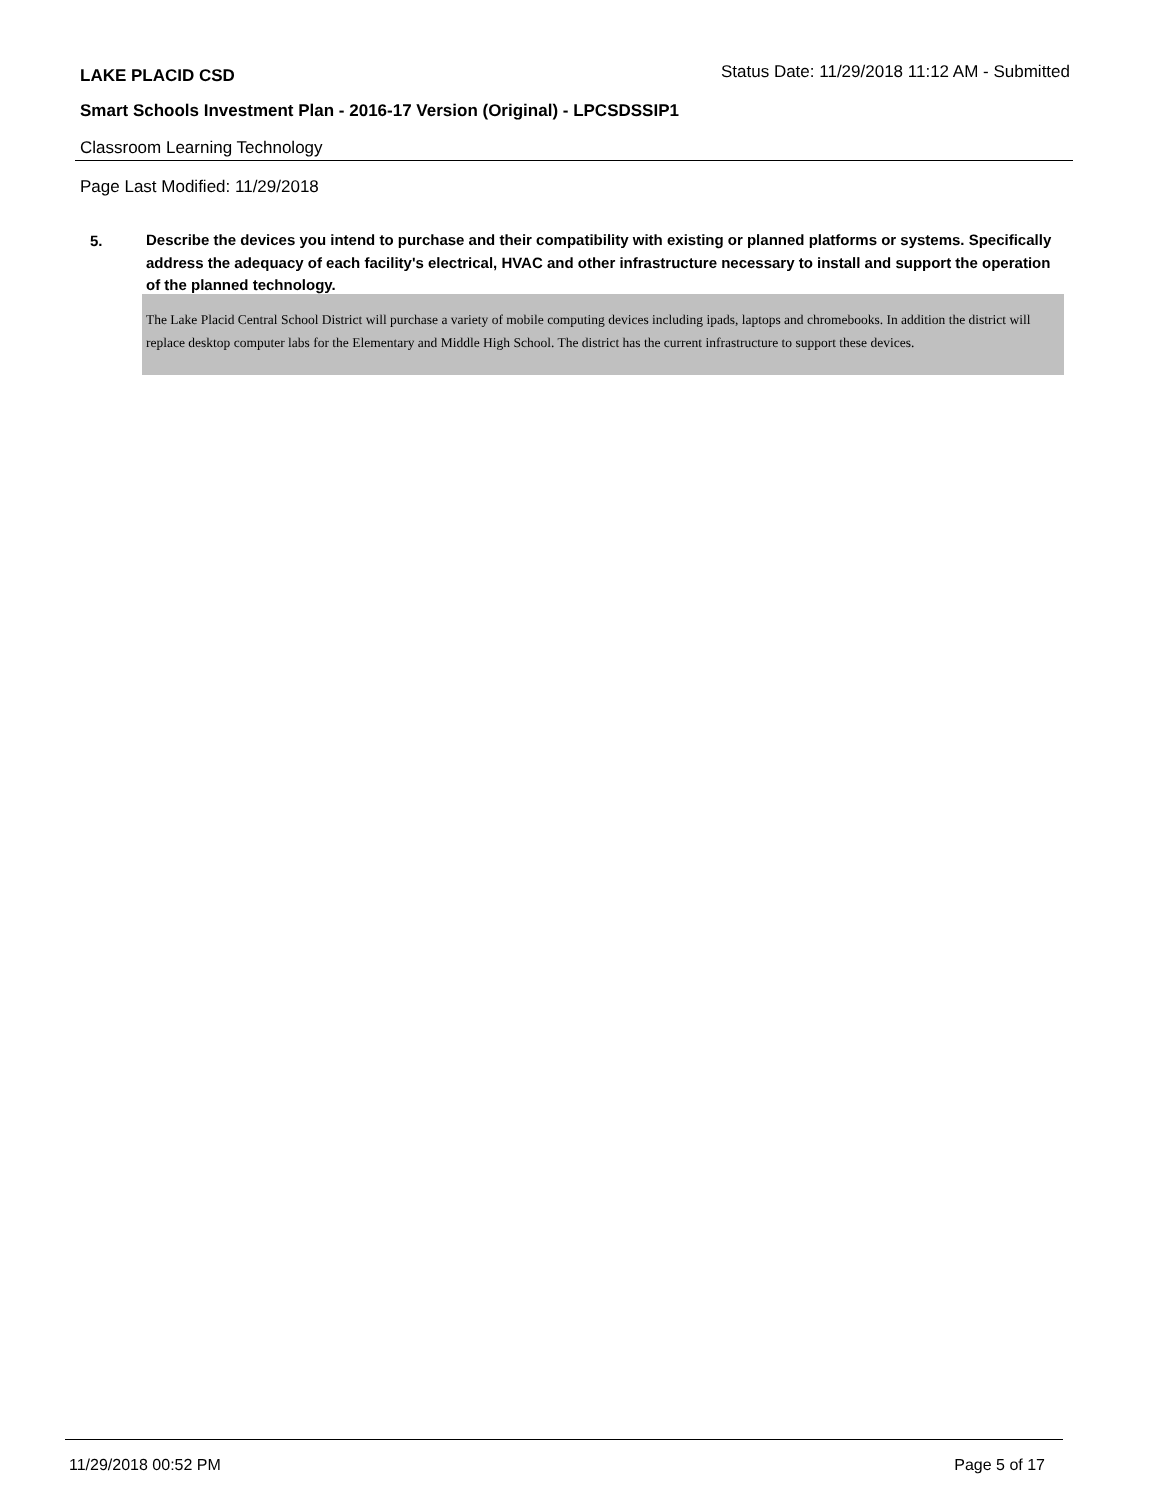LAKE PLACID CSD
Status Date: 11/29/2018 11:12 AM - Submitted
Smart Schools Investment Plan - 2016-17 Version (Original) - LPCSDSSIP1
Classroom Learning Technology
Page Last Modified: 11/29/2018
5.
Describe the devices you intend to purchase and their compatibility with existing or planned platforms or systems. Specifically address the adequacy of each facility's electrical, HVAC and other infrastructure necessary to install and support the operation of the planned technology.
The Lake Placid Central School District will purchase a variety of mobile computing devices including ipads, laptops and chromebooks. In addition the district will replace desktop computer labs for the Elementary and Middle High School. The district has the current infrastructure to support these devices.
11/29/2018 00:52 PM Page 5 of 17